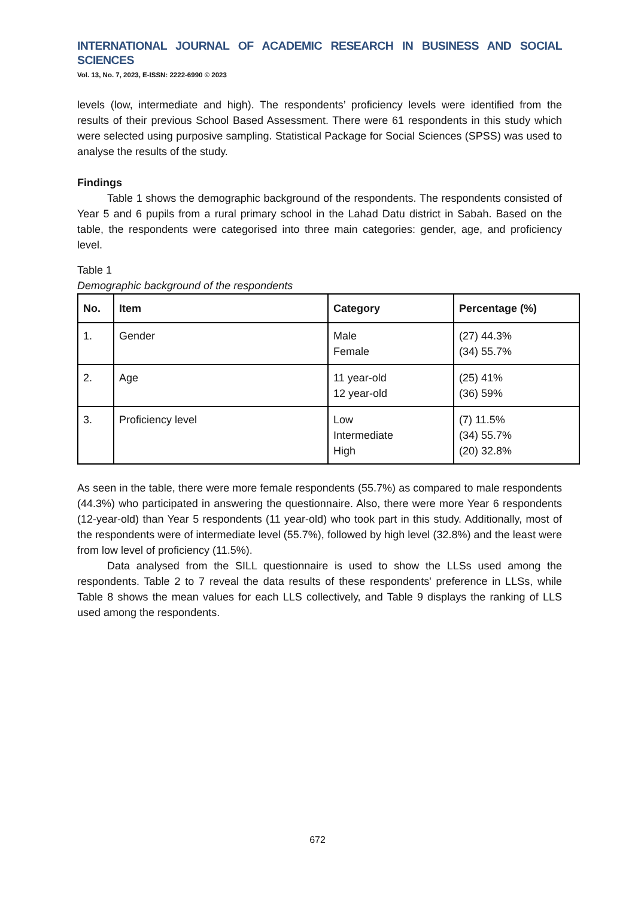INTERNATIONAL JOURNAL OF ACADEMIC RESEARCH IN BUSINESS AND SOCIAL SCIENCES
Vol. 13, No. 7, 2023, E-ISSN: 2222-6990 © 2023
levels (low, intermediate and high). The respondents’ proficiency levels were identified from the results of their previous School Based Assessment. There were 61 respondents in this study which were selected using purposive sampling. Statistical Package for Social Sciences (SPSS) was used to analyse the results of the study.
Findings
Table 1 shows the demographic background of the respondents. The respondents consisted of Year 5 and 6 pupils from a rural primary school in the Lahad Datu district in Sabah. Based on the table, the respondents were categorised into three main categories: gender, age, and proficiency level.
Table 1
Demographic background of the respondents
| No. | Item | Category | Percentage (%) |
| --- | --- | --- | --- |
| 1. | Gender | Male Female | (27) 44.3% (34) 55.7% |
| 2. | Age | 11 year-old 12 year-old | (25) 41% (36) 59% |
| 3. | Proficiency level | Low Intermediate High | (7) 11.5% (34) 55.7% (20) 32.8% |
As seen in the table, there were more female respondents (55.7%) as compared to male respondents (44.3%) who participated in answering the questionnaire. Also, there were more Year 6 respondents (12-year-old) than Year 5 respondents (11 year-old) who took part in this study. Additionally, most of the respondents were of intermediate level (55.7%), followed by high level (32.8%) and the least were from low level of proficiency (11.5%).
Data analysed from the SILL questionnaire is used to show the LLSs used among the respondents. Table 2 to 7 reveal the data results of these respondents' preference in LLSs, while Table 8 shows the mean values for each LLS collectively, and Table 9 displays the ranking of LLS used among the respondents.
672